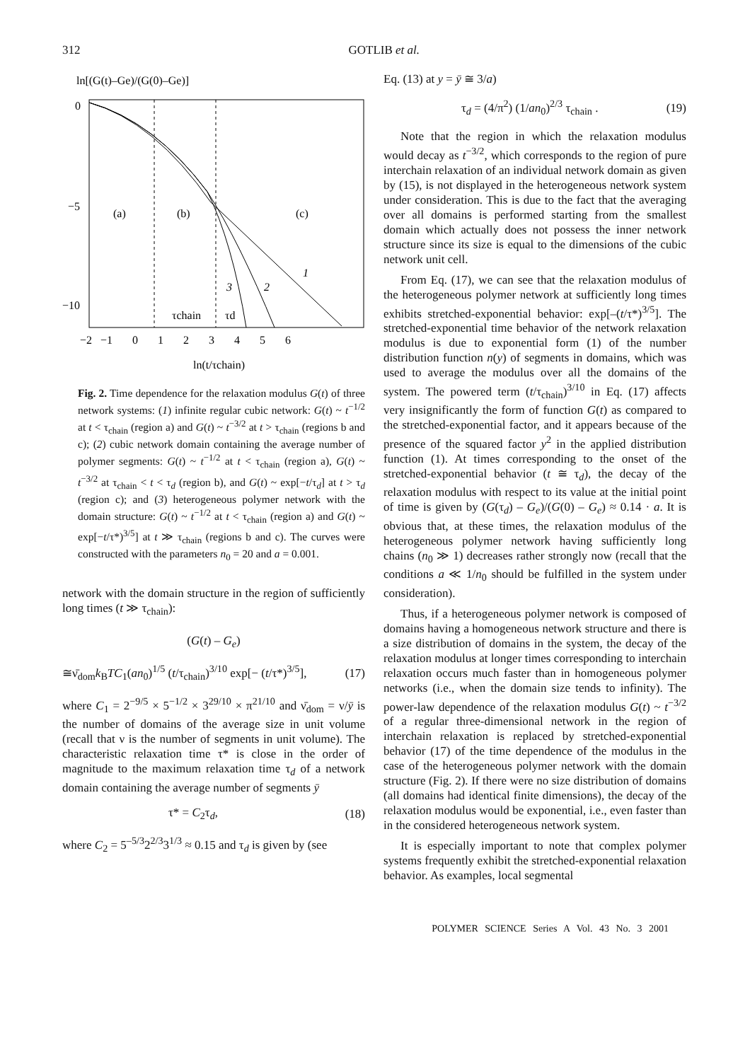312 GOTLIB et al.
ln[(G(t)–Ge)/(G(0)–Ge)]
0
−5
−10
(a)
(b)
(c)
1
2
3
τchain
τd
−2 −1 0 1 2 3 4 5 6
ln(t/τchain)
Fig. 2. Time dependence for the relaxation modulus G(t) of three network systems: (1) infinite regular cubic network: G(t) ~ t<sup>−1/2</sup> at t < τ<sub>chain</sub> (region a) and G(t) ~ t<sup>−3/2</sup> at t > τ<sub>chain</sub> (regions b and c); (2) cubic network domain containing the average number of polymer segments: G(t) ~ t<sup>−1/2</sup> at t < τ<sub>chain</sub> (region a), G(t) ~ t<sup>−3/2</sup> at τ<sub>chain</sub> < t < τ<sub>d</sub> (region b), and G(t) ~ exp[−t/τ<sub>d</sub>] at t > τ<sub>d</sub> (region c); and (3) heterogeneous polymer network with the domain structure: G(t) ~ t<sup>−1/2</sup> at t < τ<sub>chain</sub> (region a) and G(t) ~ exp[−t/τ*)<sup>3/5</sup>] at t ≫ τ<sub>chain</sub> (regions b and c). The curves were constructed with the parameters n<sub>0</sub> = 20 and a = 0.001.
network with the domain structure in the region of sufficiently long times (t ≫ τ<sub>chain</sub>):
(G(t) – G<sub>e</sub>)
≅ν̄<sub>dom</sub>k<sub>B</sub>TC<sub>1</sub>(an<sub>0</sub>)<sup>1/5</sup> (t/τ<sub>chain</sub>)<sup>3/10</sup> exp[− (t/τ*)<sup>3/5</sup>], (17)
where C<sub>1</sub> = 2<sup>−9/5</sup> × 5<sup>−1/2</sup> × 3<sup>29/10</sup> × π<sup>21/10</sup> and ν̄<sub>dom</sub> = ν/ȳ is the number of domains of the average size in unit volume (recall that ν is the number of segments in unit volume). The characteristic relaxation time τ* is close in the order of magnitude to the maximum relaxation time τ<sub>d</sub> of a network domain containing the average number of segments ȳ
τ* = C<sub>2</sub>τ<sub>d</sub>, (18)
where C<sub>2</sub> = 5<sup>–5/3</sup>2<sup>2/3</sup>3<sup>1/3</sup> ≈ 0.15 and τ<sub>d</sub> is given by (see
Eq. (13) at y = ȳ ≅ 3/a)
τ<sub>d</sub> = (4/π<sup>2</sup>) (1/an<sub>0</sub>)<sup>2/3</sup> τ<sub>chain</sub> . (19)
Note that the region in which the relaxation modulus would decay as t<sup>−3/2</sup>, which corresponds to the region of pure interchain relaxation of an individual network domain as given by (15), is not displayed in the heterogeneous network system under consideration. This is due to the fact that the averaging over all domains is performed starting from the smallest domain which actually does not possess the inner network structure since its size is equal to the dimensions of the cubic network unit cell.
From Eq. (17), we can see that the relaxation modulus of the heterogeneous polymer network at sufficiently long times exhibits stretched-exponential behavior: exp[–(t/τ*)<sup>3/5</sup>]. The stretched-exponential time behavior of the network relaxation modulus is due to exponential form (1) of the number distribution function n(y) of segments in domains, which was used to average the modulus over all the domains of the system. The powered term (t/τ<sub>chain</sub>)<sup>3/10</sup> in Eq. (17) affects very insignificantly the form of function G(t) as compared to the stretched-exponential factor, and it appears because of the presence of the squared factor y<sup>2</sup> in the applied distribution function (1). At times corresponding to the onset of the stretched-exponential behavior (t ≅ τ<sub>d</sub>), the decay of the relaxation modulus with respect to its value at the initial point of time is given by (G(τ<sub>d</sub>) – G<sub>e</sub>)/(G(0) – G<sub>e</sub>) ≈ 0.14 · a. It is obvious that, at these times, the relaxation modulus of the heterogeneous polymer network having sufficiently long chains (n<sub>0</sub> ≫ 1) decreases rather strongly now (recall that the conditions a ≪ 1/n<sub>0</sub> should be fulfilled in the system under consideration).
Thus, if a heterogeneous polymer network is composed of domains having a homogeneous network structure and there is a size distribution of domains in the system, the decay of the relaxation modulus at longer times corresponding to interchain relaxation occurs much faster than in homogeneous polymer networks (i.e., when the domain size tends to infinity). The power-law dependence of the relaxation modulus G(t) ~ t<sup>−3/2</sup> of a regular three-dimensional network in the region of interchain relaxation is replaced by stretched-exponential behavior (17) of the time dependence of the modulus in the case of the heterogeneous polymer network with the domain structure (Fig. 2). If there were no size distribution of domains (all domains had identical finite dimensions), the decay of the relaxation modulus would be exponential, i.e., even faster than in the considered heterogeneous network system.
It is especially important to note that complex polymer systems frequently exhibit the stretched-exponential relaxation behavior. As examples, local segmental
POLYMER SCIENCE Series A Vol. 43 No. 3 2001